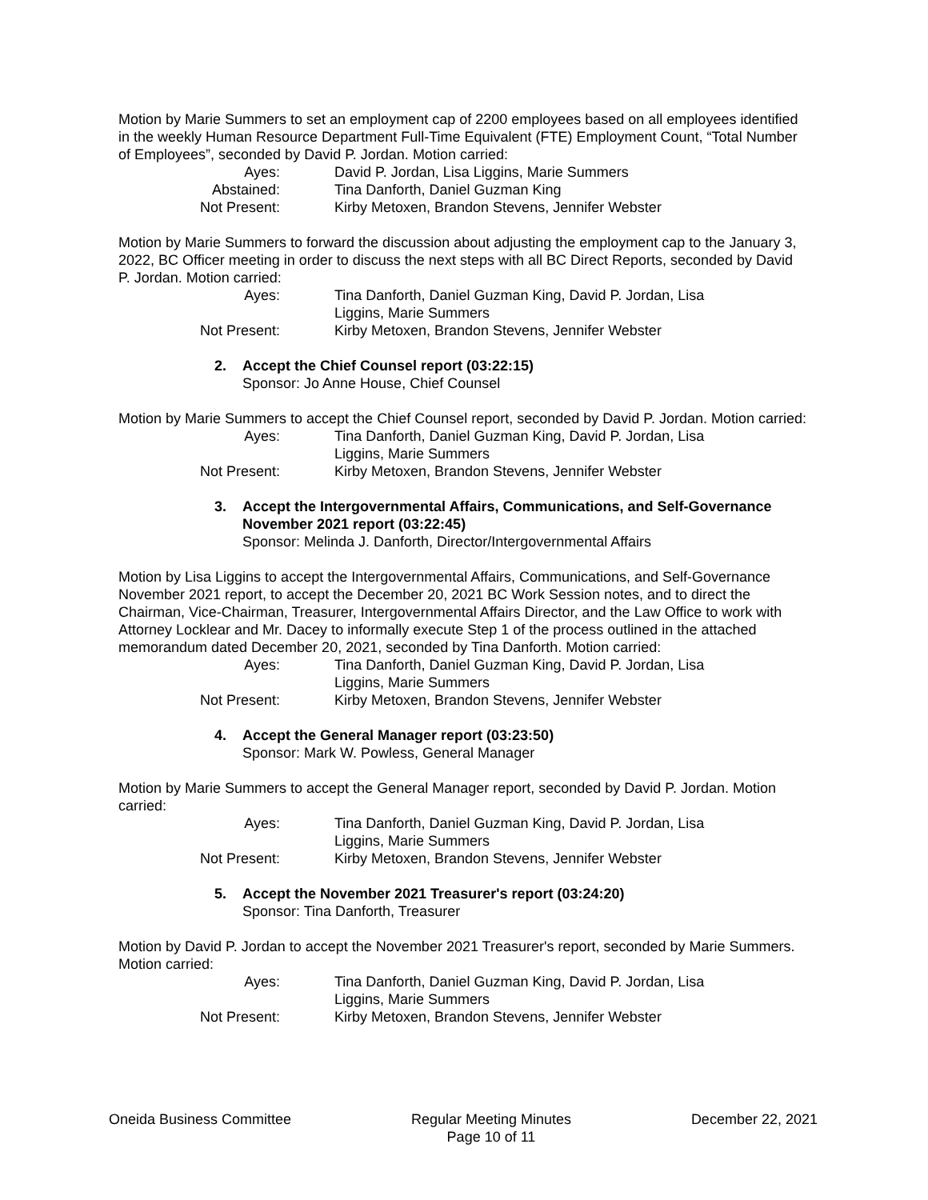Motion by Marie Summers to set an employment cap of 2200 employees based on all employees identified in the weekly Human Resource Department Full-Time Equivalent (FTE) Employment Count, “Total Number of Employees”, seconded by David P. Jordan. Motion carried:
Ayes:
David P. Jordan, Lisa Liggins, Marie Summers
Abstained:
Tina Danforth, Daniel Guzman King
Not Present:
Kirby Metoxen, Brandon Stevens, Jennifer Webster
Motion by Marie Summers to forward the discussion about adjusting the employment cap to the January 3, 2022, BC Officer meeting in order to discuss the next steps with all BC Direct Reports, seconded by David P. Jordan. Motion carried:
Ayes:
Tina Danforth, Daniel Guzman King, David P. Jordan, Lisa Liggins, Marie Summers
Not Present:
Kirby Metoxen, Brandon Stevens, Jennifer Webster
2. Accept the Chief Counsel report (03:22:15)
Sponsor: Jo Anne House, Chief Counsel
Motion by Marie Summers to accept the Chief Counsel report, seconded by David P. Jordan. Motion carried:
Ayes:
Tina Danforth, Daniel Guzman King, David P. Jordan, Lisa Liggins, Marie Summers
Not Present:
Kirby Metoxen, Brandon Stevens, Jennifer Webster
3. Accept the Intergovernmental Affairs, Communications, and Self-Governance November 2021 report (03:22:45)
Sponsor: Melinda J. Danforth, Director/Intergovernmental Affairs
Motion by Lisa Liggins to accept the Intergovernmental Affairs, Communications, and Self-Governance November 2021 report, to accept the December 20, 2021 BC Work Session notes, and to direct the Chairman, Vice-Chairman, Treasurer, Intergovernmental Affairs Director, and the Law Office to work with Attorney Locklear and Mr. Dacey to informally execute Step 1 of the process outlined in the attached memorandum dated December 20, 2021, seconded by Tina Danforth. Motion carried:
Ayes:
Tina Danforth, Daniel Guzman King, David P. Jordan, Lisa Liggins, Marie Summers
Not Present:
Kirby Metoxen, Brandon Stevens, Jennifer Webster
4. Accept the General Manager report (03:23:50)
Sponsor: Mark W. Powless, General Manager
Motion by Marie Summers to accept the General Manager report, seconded by David P. Jordan. Motion carried:
Ayes:
Tina Danforth, Daniel Guzman King, David P. Jordan, Lisa Liggins, Marie Summers
Not Present:
Kirby Metoxen, Brandon Stevens, Jennifer Webster
5. Accept the November 2021 Treasurer's report (03:24:20)
Sponsor: Tina Danforth, Treasurer
Motion by David P. Jordan to accept the November 2021 Treasurer's report, seconded by Marie Summers. Motion carried:
Ayes:
Tina Danforth, Daniel Guzman King, David P. Jordan, Lisa Liggins, Marie Summers
Not Present:
Kirby Metoxen, Brandon Stevens, Jennifer Webster
Oneida Business Committee Regular Meeting Minutes
Page 10 of 11
December 22, 2021